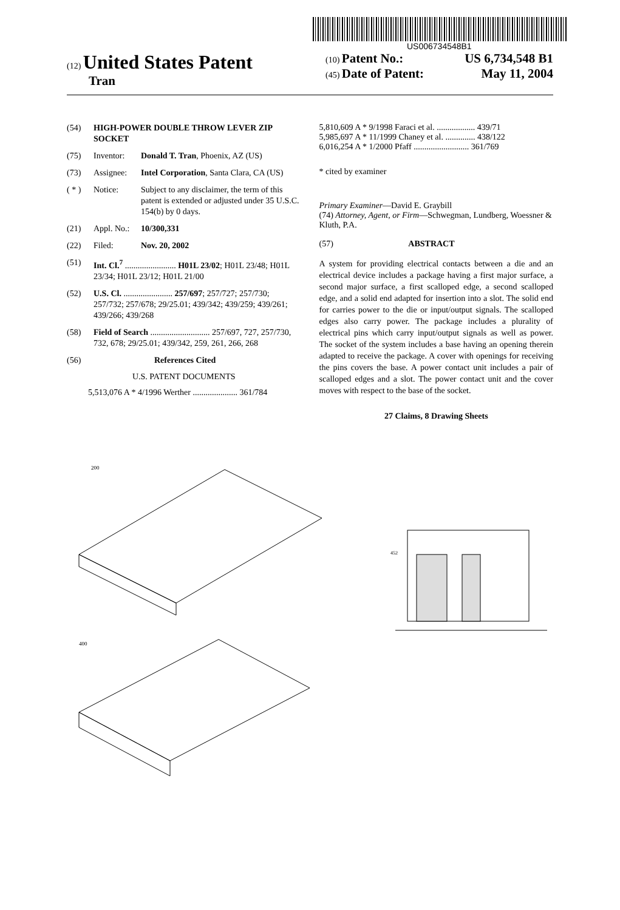US006734548B1
(12) United States Patent
Tran
(10) Patent No.: US 6,734,548 B1
(45) Date of Patent: May 11, 2004
(54) HIGH-POWER DOUBLE THROW LEVER ZIP SOCKET
(75) Inventor: Donald T. Tran, Phoenix, AZ (US)
(73) Assignee: Intel Corporation, Santa Clara, CA (US)
( * ) Notice: Subject to any disclaimer, the term of this patent is extended or adjusted under 35 U.S.C. 154(b) by 0 days.
(21) Appl. No.: 10/300,331
(22) Filed: Nov. 20, 2002
(51) Int. Cl.<sup>7</sup> ........................ H01L 23/02; H01L 23/48; H01L 23/34; H01L 23/12; H01L 21/00
(52) U.S. Cl. ....................... 257/697; 257/727; 257/730; 257/732; 257/678; 29/25.01; 439/342; 439/259; 439/261; 439/266; 439/268
(58) Field of Search ............................ 257/697, 727, 257/730, 732, 678; 29/25.01; 439/342, 259, 261, 266, 268
(56) References Cited
U.S. PATENT DOCUMENTS
5,513,076 A * 4/1996 Werther ..................... 361/784
5,810,609 A * 9/1998 Faraci et al. .................. 439/71
5,985,697 A * 11/1999 Chaney et al. .............. 438/122
6,016,254 A * 1/2000 Pfaff .......................... 361/769
* cited by examiner
Primary Examiner—David E. Graybill
(74) Attorney, Agent, or Firm—Schwegman, Lundberg, Woessner & Kluth, P.A.
(57) ABSTRACT
A system for providing electrical contacts between a die and an electrical device includes a package having a first major surface, a second major surface, a first scalloped edge, a second scalloped edge, and a solid end adapted for insertion into a slot. The solid end for carries power to the die or input/output signals. The scalloped edges also carry power. The package includes a plurality of electrical pins which carry input/output signals as well as power. The socket of the system includes a base having an opening therein adapted to receive the package. A cover with openings for receiving the pins covers the base. A power contact unit includes a pair of scalloped edges and a slot. The power contact unit and the cover moves with respect to the base of the socket.
27 Claims, 8 Drawing Sheets
200
400
452